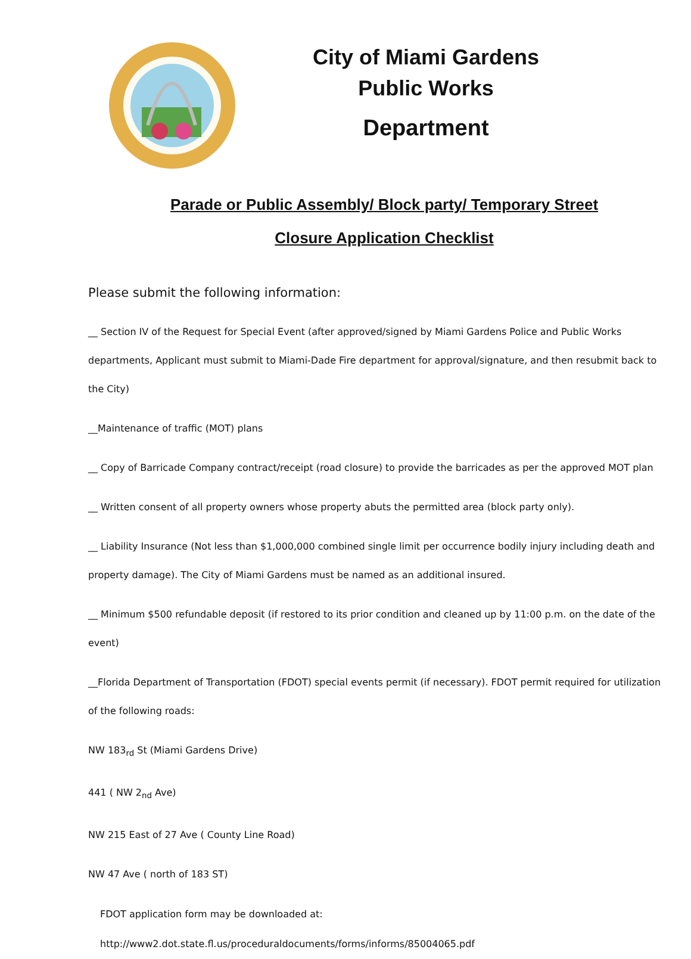City of Miami Gardens
Public Works
Department
Parade or Public Assembly/ Block party/ Temporary Street
Closure Application Checklist
Please submit the following information:
__ Section IV of the Request for Special Event (after approved/signed by Miami Gardens Police and Public Works departments, Applicant must submit to Miami-Dade Fire department for approval/signature, and then resubmit back to the City)
__Maintenance of traffic (MOT) plans
__ Copy of Barricade Company contract/receipt (road closure) to provide the barricades as per the approved MOT plan
__ Written consent of all property owners whose property abuts the permitted area (block party only).
__ Liability Insurance (Not less than $1,000,000 combined single limit per occurrence bodily injury including death and property damage). The City of Miami Gardens must be named as an additional insured.
__ Minimum $500 refundable deposit (if restored to its prior condition and cleaned up by 11:00 p.m. on the date of the event)
__Florida Department of Transportation (FDOT) special events permit (if necessary). FDOT permit required for utilization of the following roads:
NW 183<sub>rd</sub> St (Miami Gardens Drive)
441 ( NW 2<sub>nd</sub> Ave)
NW 215 East of 27 Ave ( County Line Road)
NW 47 Ave ( north of 183 ST)
FDOT application form may be downloaded at:
http://www2.dot.state.fl.us/proceduraldocuments/forms/informs/85004065.pdf